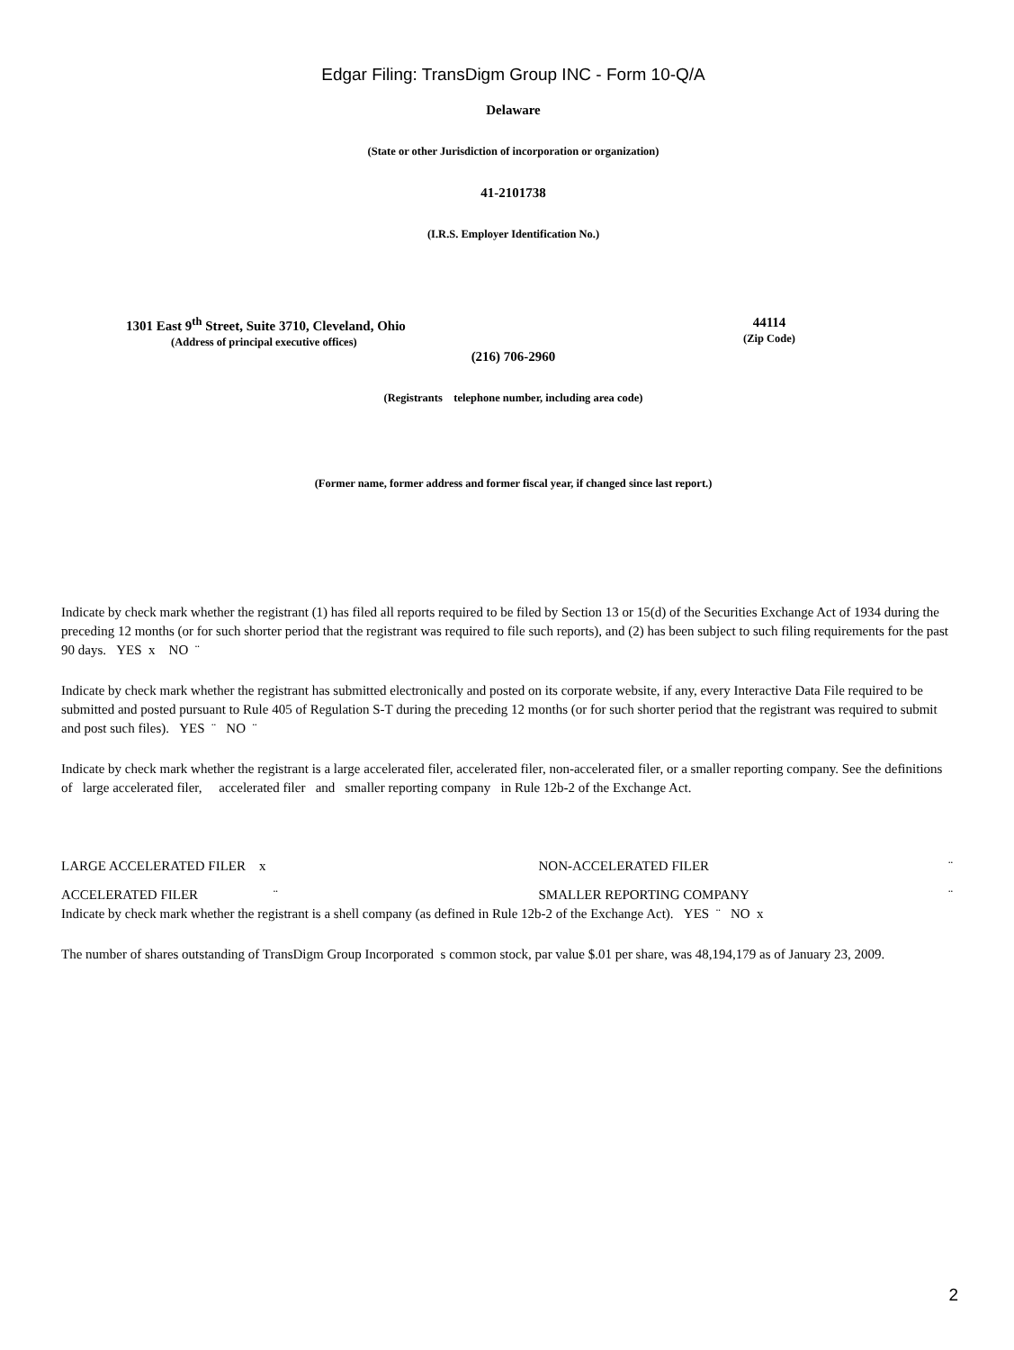Edgar Filing: TransDigm Group INC - Form 10-Q/A
Delaware
(State or other Jurisdiction of incorporation or organization)
41-2101738
(I.R.S. Employer Identification No.)
1301 East 9<sup>th</sup> Street, Suite 3710, Cleveland, Ohio
(Address of principal executive offices)
44114
(Zip Code)
(216) 706-2960
(Registrants telephone number, including area code)
(Former name, former address and former fiscal year, if changed since last report.)
Indicate by check mark whether the registrant (1) has filed all reports required to be filed by Section 13 or 15(d) of the Securities Exchange Act of 1934 during the preceding 12 months (or for such shorter period that the registrant was required to file such reports), and (2) has been subject to such filing requirements for the past 90 days. YES x NO ¨
Indicate by check mark whether the registrant has submitted electronically and posted on its corporate website, if any, every Interactive Data File required to be submitted and posted pursuant to Rule 405 of Regulation S-T during the preceding 12 months (or for such shorter period that the registrant was required to submit and post such files). YES ¨ NO ¨
Indicate by check mark whether the registrant is a large accelerated filer, accelerated filer, non-accelerated filer, or a smaller reporting company. See the definitions of large accelerated filer, accelerated filer and smaller reporting company in Rule 12b-2 of the Exchange Act.
LARGE ACCELERATED FILER x NON-ACCELERATED FILER ¨
ACCELERATED FILER ¨ SMALLER REPORTING COMPANY ¨
Indicate by check mark whether the registrant is a shell company (as defined in Rule 12b-2 of the Exchange Act). YES ¨ NO x
The number of shares outstanding of TransDigm Group Incorporated s common stock, par value $.01 per share, was 48,194,179 as of January 23, 2009.
2